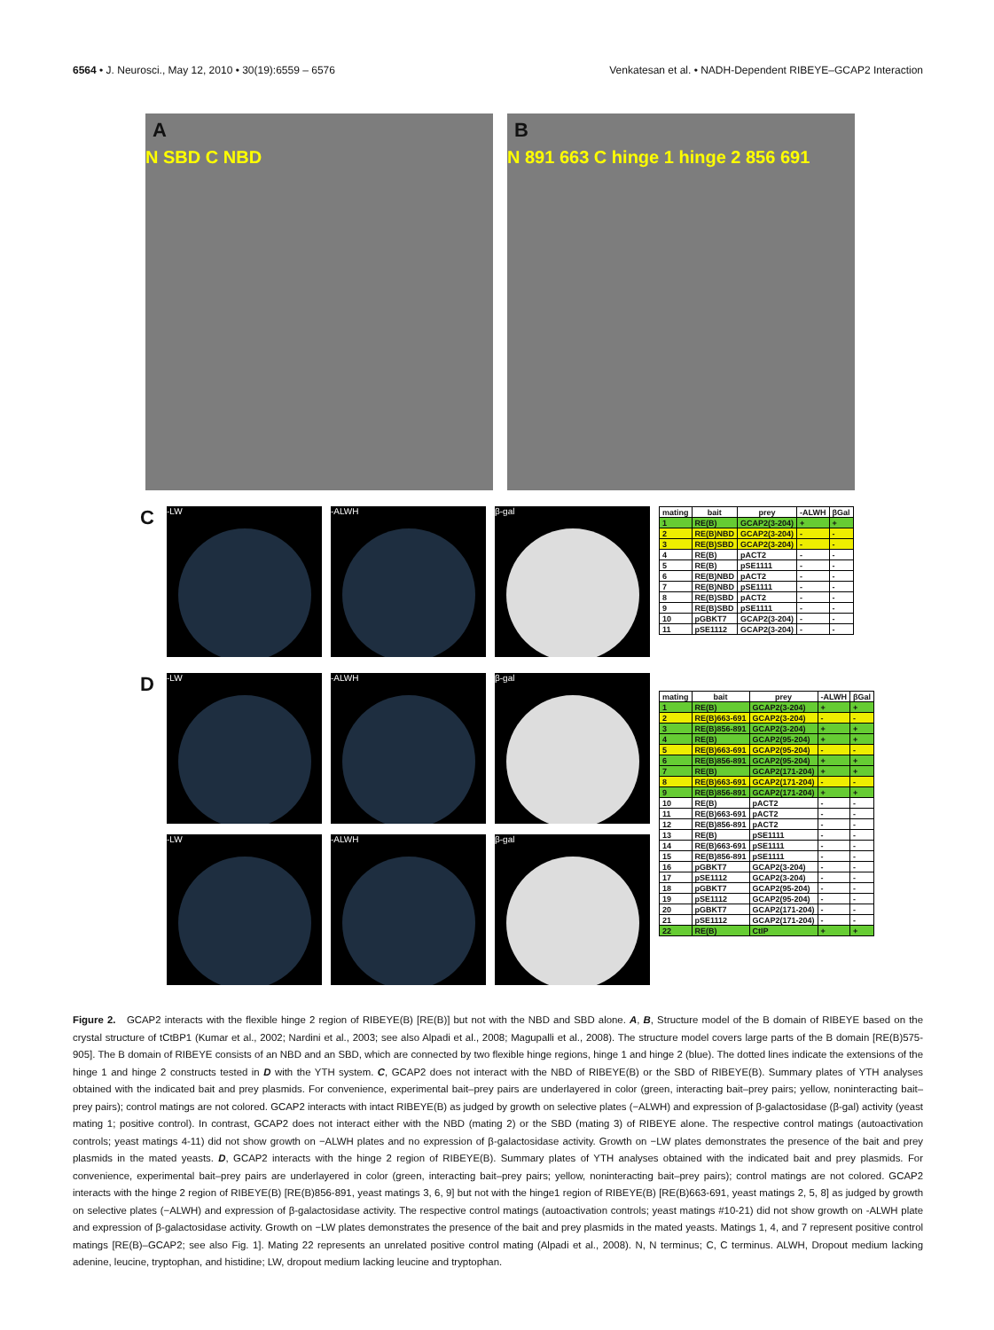6564 • J. Neurosci., May 12, 2010 • 30(19):6559 – 6576
Venkatesan et al. • NADH-Dependent RIBEYE–GCAP2 Interaction
A
N SBD C NBD
B
N 891 663 C hinge 1 hinge 2 856 691
C
-LW -ALWH β-gal
| mating | bait | prey | -ALWH | βGal |
| --- | --- | --- | --- | --- |
| 1 | RE(B) | GCAP2(3-204) | + | + |
| 2 | RE(B)NBD | GCAP2(3-204) | - | - |
| 3 | RE(B)SBD | GCAP2(3-204) | - | - |
| 4 | RE(B) | pACT2 | - | - |
| 5 | RE(B) | pSE1111 | - | - |
| 6 | RE(B)NBD | pACT2 | - | - |
| 7 | RE(B)NBD | pSE1111 | - | - |
| 8 | RE(B)SBD | pACT2 | - | - |
| 9 | RE(B)SBD | pSE1111 | - | - |
| 10 | pGBKT7 | GCAP2(3-204) | - | - |
| 11 | pSE1112 | GCAP2(3-204) | - | - |
D
-LW -ALWH β-gal
-LW -ALWH β-gal
| mating | bait | prey | -ALWH | βGal |
| --- | --- | --- | --- | --- |
| 1 | RE(B) | GCAP2(3-204) | + | + |
| 2 | RE(B)663-691 | GCAP2(3-204) | - | - |
| 3 | RE(B)856-891 | GCAP2(3-204) | + | + |
| 4 | RE(B) | GCAP2(95-204) | + | + |
| 5 | RE(B)663-691 | GCAP2(95-204) | - | - |
| 6 | RE(B)856-891 | GCAP2(95-204) | + | + |
| 7 | RE(B) | GCAP2(171-204) | + | + |
| 8 | RE(B)663-691 | GCAP2(171-204) | - | - |
| 9 | RE(B)856-891 | GCAP2(171-204) | + | + |
| 10 | RE(B) | pACT2 | - | - |
| 11 | RE(B)663-691 | pACT2 | - | - |
| 12 | RE(B)856-891 | pACT2 | - | - |
| 13 | RE(B) | pSE1111 | - | - |
| 14 | RE(B)663-691 | pSE1111 | - | - |
| 15 | RE(B)856-891 | pSE1111 | - | - |
| 16 | pGBKT7 | GCAP2(3-204) | - | - |
| 17 | pSE1112 | GCAP2(3-204) | - | - |
| 18 | pGBKT7 | GCAP2(95-204) | - | - |
| 19 | pSE1112 | GCAP2(95-204) | - | - |
| 20 | pGBKT7 | GCAP2(171-204) | - | - |
| 21 | pSE1112 | GCAP2(171-204) | - | - |
| 22 | RE(B) | CtIP | + | + |
Figure 2. GCAP2 interacts with the flexible hinge 2 region of RIBEYE(B) [RE(B)] but not with the NBD and SBD alone. A, B, Structure model of the B domain of RIBEYE based on the crystal structure of tCtBP1 (Kumar et al., 2002; Nardini et al., 2003; see also Alpadi et al., 2008; Magupalli et al., 2008). The structure model covers large parts of the B domain [RE(B)575-905]. The B domain of RIBEYE consists of an NBD and an SBD, which are connected by two flexible hinge regions, hinge 1 and hinge 2 (blue). The dotted lines indicate the extensions of the hinge 1 and hinge 2 constructs tested in D with the YTH system. C, GCAP2 does not interact with the NBD of RIBEYE(B) or the SBD of RIBEYE(B). Summary plates of YTH analyses obtained with the indicated bait and prey plasmids. For convenience, experimental bait–prey pairs are underlayered in color (green, interacting bait–prey pairs; yellow, noninteracting bait–prey pairs); control matings are not colored. GCAP2 interacts with intact RIBEYE(B) as judged by growth on selective plates (−ALWH) and expression of β-galactosidase (β-gal) activity (yeast mating 1; positive control). In contrast, GCAP2 does not interact either with the NBD (mating 2) or the SBD (mating 3) of RIBEYE alone. The respective control matings (autoactivation controls; yeast matings 4-11) did not show growth on −ALWH plates and no expression of β-galactosidase activity. Growth on −LW plates demonstrates the presence of the bait and prey plasmids in the mated yeasts. D, GCAP2 interacts with the hinge 2 region of RIBEYE(B). Summary plates of YTH analyses obtained with the indicated bait and prey plasmids. For convenience, experimental bait–prey pairs are underlayered in color (green, interacting bait–prey pairs; yellow, noninteracting bait–prey pairs); control matings are not colored. GCAP2 interacts with the hinge 2 region of RIBEYE(B) [RE(B)856-891, yeast matings 3, 6, 9] but not with the hinge1 region of RIBEYE(B) [RE(B)663-691, yeast matings 2, 5, 8] as judged by growth on selective plates (−ALWH) and expression of β-galactosidase activity. The respective control matings (autoactivation controls; yeast matings #10-21) did not show growth on -ALWH plate and expression of β-galactosidase activity. Growth on −LW plates demonstrates the presence of the bait and prey plasmids in the mated yeasts. Matings 1, 4, and 7 represent positive control matings [RE(B)–GCAP2; see also Fig. 1]. Mating 22 represents an unrelated positive control mating (Alpadi et al., 2008). N, N terminus; C, C terminus. ALWH, Dropout medium lacking adenine, leucine, tryptophan, and histidine; LW, dropout medium lacking leucine and tryptophan.